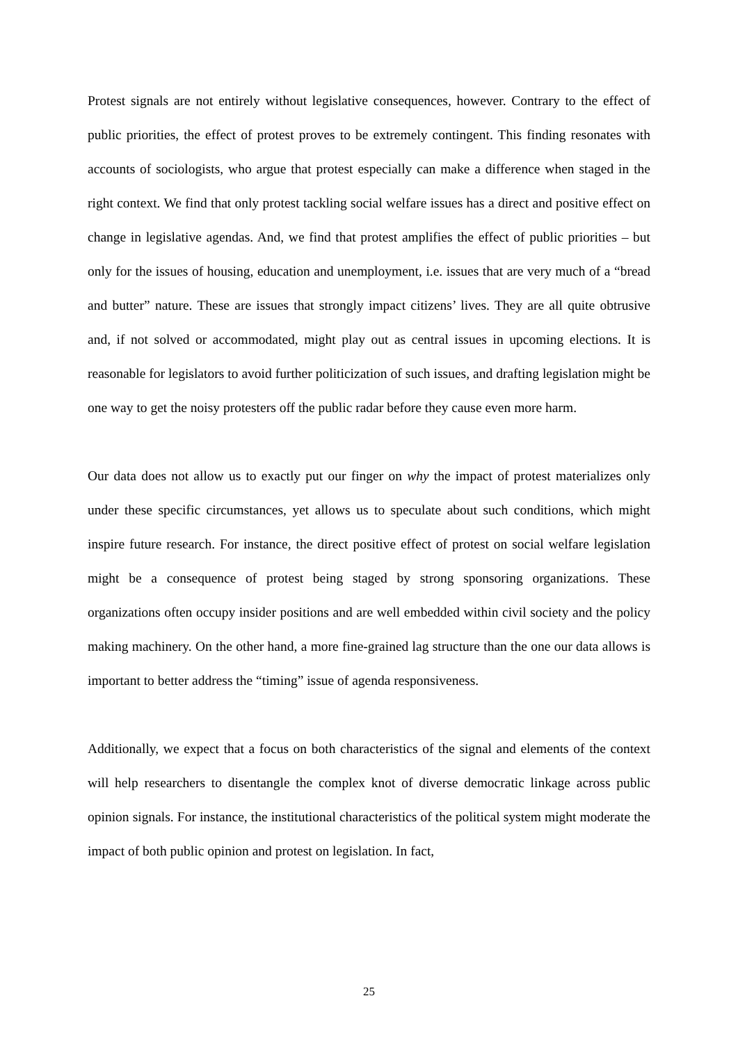Protest signals are not entirely without legislative consequences, however. Contrary to the effect of public priorities, the effect of protest proves to be extremely contingent. This finding resonates with accounts of sociologists, who argue that protest especially can make a difference when staged in the right context. We find that only protest tackling social welfare issues has a direct and positive effect on change in legislative agendas. And, we find that protest amplifies the effect of public priorities – but only for the issues of housing, education and unemployment, i.e. issues that are very much of a “bread and butter” nature. These are issues that strongly impact citizens’ lives. They are all quite obtrusive and, if not solved or accommodated, might play out as central issues in upcoming elections. It is reasonable for legislators to avoid further politicization of such issues, and drafting legislation might be one way to get the noisy protesters off the public radar before they cause even more harm.
Our data does not allow us to exactly put our finger on why the impact of protest materializes only under these specific circumstances, yet allows us to speculate about such conditions, which might inspire future research. For instance, the direct positive effect of protest on social welfare legislation might be a consequence of protest being staged by strong sponsoring organizations. These organizations often occupy insider positions and are well embedded within civil society and the policy making machinery. On the other hand, a more fine-grained lag structure than the one our data allows is important to better address the “timing” issue of agenda responsiveness.
Additionally, we expect that a focus on both characteristics of the signal and elements of the context will help researchers to disentangle the complex knot of diverse democratic linkage across public opinion signals. For instance, the institutional characteristics of the political system might moderate the impact of both public opinion and protest on legislation. In fact,
25